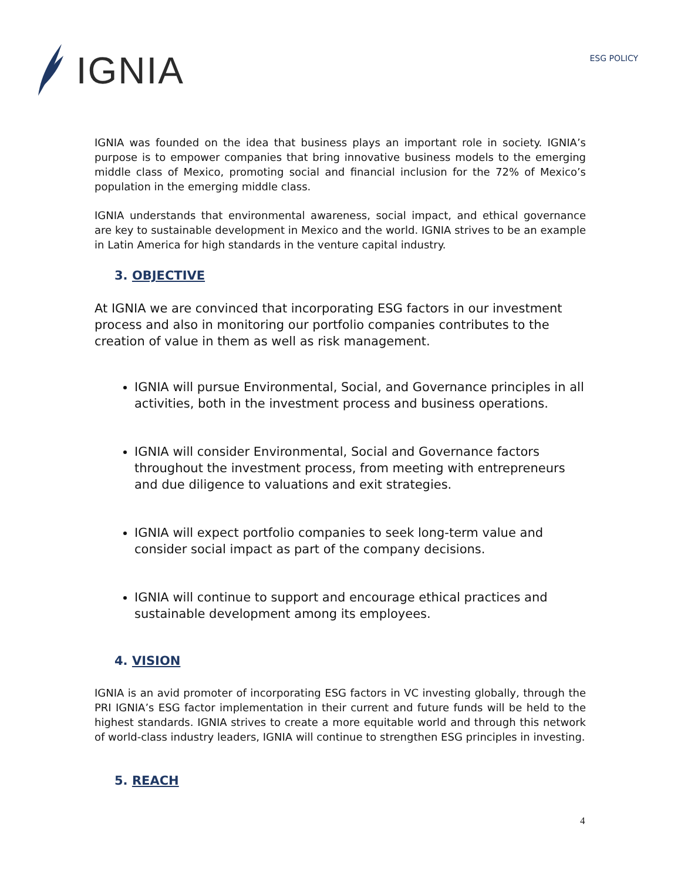IGNIA
ESG POLICY
IGNIA was founded on the idea that business plays an important role in society. IGNIA’s purpose is to empower companies that bring innovative business models to the emerging middle class of Mexico, promoting social and financial inclusion for the 72% of Mexico’s population in the emerging middle class.
IGNIA understands that environmental awareness, social impact, and ethical governance are key to sustainable development in Mexico and the world. IGNIA strives to be an example in Latin America for high standards in the venture capital industry.
3. OBJECTIVE
At IGNIA we are convinced that incorporating ESG factors in our investment process and also in monitoring our portfolio companies contributes to the creation of value in them as well as risk management.
IGNIA will pursue Environmental, Social, and Governance principles in all activities, both in the investment process and business operations.
IGNIA will consider Environmental, Social and Governance factors throughout the investment process, from meeting with entrepreneurs and due diligence to valuations and exit strategies.
IGNIA will expect portfolio companies to seek long-term value and consider social impact as part of the company decisions.
IGNIA will continue to support and encourage ethical practices and sustainable development among its employees.
4. VISION
IGNIA is an avid promoter of incorporating ESG factors in VC investing globally, through the PRI IGNIA’s ESG factor implementation in their current and future funds will be held to the highest standards. IGNIA strives to create a more equitable world and through this network of world-class industry leaders, IGNIA will continue to strengthen ESG principles in investing.
5. REACH
4